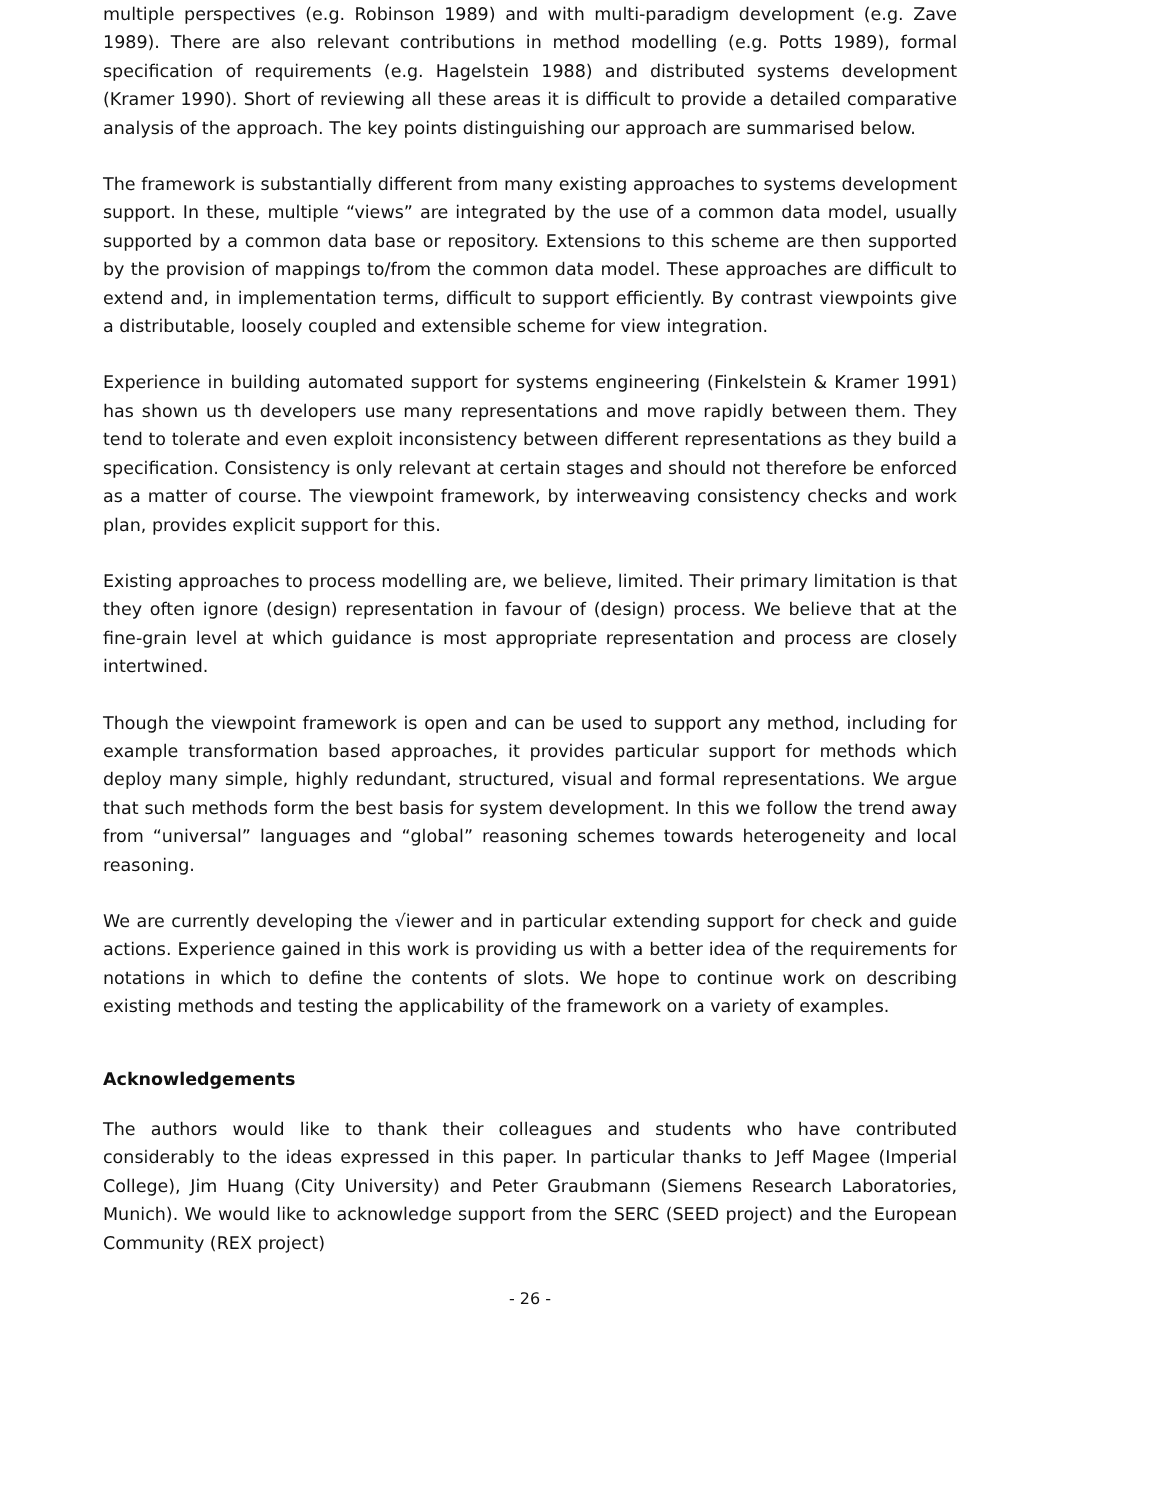multiple perspectives (e.g. Robinson 1989) and with multi-paradigm development (e.g. Zave 1989). There are also relevant contributions in method modelling (e.g. Potts 1989), formal specification of requirements (e.g. Hagelstein 1988) and distributed systems development (Kramer 1990). Short of reviewing all these areas it is difficult to provide a detailed comparative analysis of the approach. The key points distinguishing our approach are summarised below.
The framework is substantially different from many existing approaches to systems development support. In these, multiple “views” are integrated by the use of a common data model, usually supported by a common data base or repository. Extensions to this scheme are then supported by the provision of mappings to/from the common data model. These approaches are difficult to extend and, in implementation terms, difficult to support efficiently. By contrast viewpoints give a distributable, loosely coupled and extensible scheme for view integration.
Experience in building automated support for systems engineering (Finkelstein & Kramer 1991) has shown us th developers use many representations and move rapidly between them. They tend to tolerate and even exploit inconsistency between different representations as they build a specification. Consistency is only relevant at certain stages and should not therefore be enforced as a matter of course. The viewpoint framework, by interweaving consistency checks and work plan, provides explicit support for this.
Existing approaches to process modelling are, we believe, limited. Their primary limitation is that they often ignore (design) representation in favour of (design) process. We believe that at the fine-grain level at which guidance is most appropriate representation and process are closely intertwined.
Though the viewpoint framework is open and can be used to support any method, including for example transformation based approaches, it provides particular support for methods which deploy many simple, highly redundant, structured, visual and formal representations. We argue that such methods form the best basis for system development. In this we follow the trend away from “universal” languages and “global” reasoning schemes towards heterogeneity and local reasoning.
We are currently developing the √iewer and in particular extending support for check and guide actions. Experience gained in this work is providing us with a better idea of the requirements for notations in which to define the contents of slots. We hope to continue work on describing existing methods and testing the applicability of the framework on a variety of examples.
Acknowledgements
The authors would like to thank their colleagues and students who have contributed considerably to the ideas expressed in this paper. In particular thanks to Jeff Magee (Imperial College), Jim Huang (City University) and Peter Graubmann (Siemens Research Laboratories, Munich). We would like to acknowledge support from the SERC (SEED project) and the European Community (REX project)
- 26 -